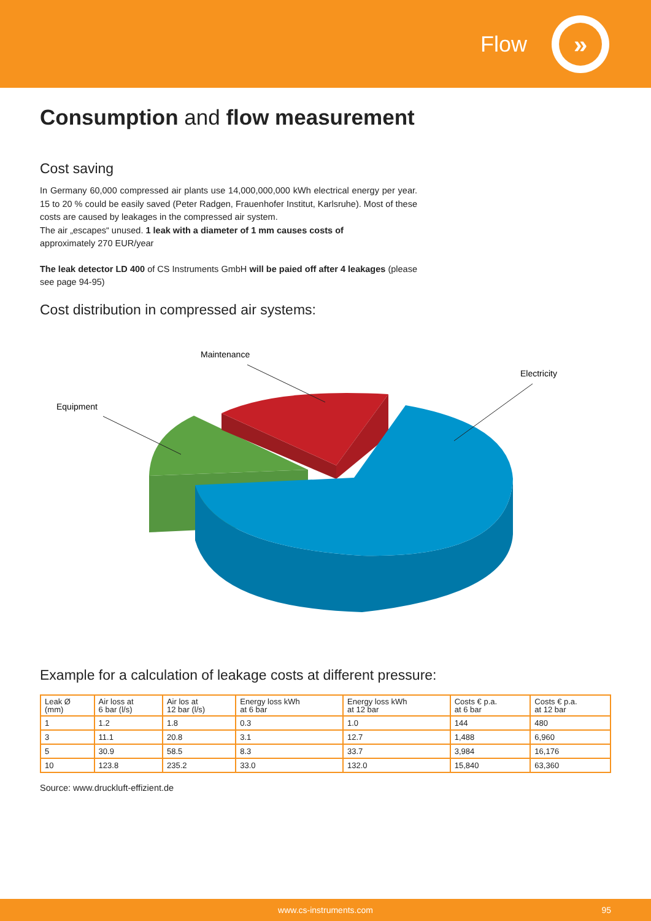Flow
»
Consumption and flow measurement
Cost saving
In Germany 60,000 compressed air plants use 14,000,000,000 kWh electrical energy per year. 15 to 20 % could be easily saved (Peter Radgen, Frauenhofer Institut, Karlsruhe). Most of these costs are caused by leakages in the compressed air system.
The air „escapes“ unused. 1 leak with a diameter of 1 mm causes costs of
approximately 270 EUR/year
The leak detector LD 400 of CS Instruments GmbH will be paied off after 4 leakages (please see page 94-95)
Cost distribution in compressed air systems:
Maintenance
Equipment
Electricity
Example for a calculation of leakage costs at different pressure:
| Leak Ø (mm) | Air loss at 6 bar (l/s) | Air los at 12 bar (l/s) | Energy loss kWh at 6 bar | Energy loss kWh at 12 bar | Costs € p.a. at 6 bar | Costs € p.a. at 12 bar |
| --- | --- | --- | --- | --- | --- | --- |
| 1 | 1.2 | 1.8 | 0.3 | 1.0 | 144 | 480 |
| 3 | 11.1 | 20.8 | 3.1 | 12.7 | 1,488 | 6,960 |
| 5 | 30.9 | 58.5 | 8.3 | 33.7 | 3,984 | 16,176 |
| 10 | 123.8 | 235.2 | 33.0 | 132.0 | 15,840 | 63,360 |
Source: www.druckluft-effizient.de
www.cs-instruments.com 95